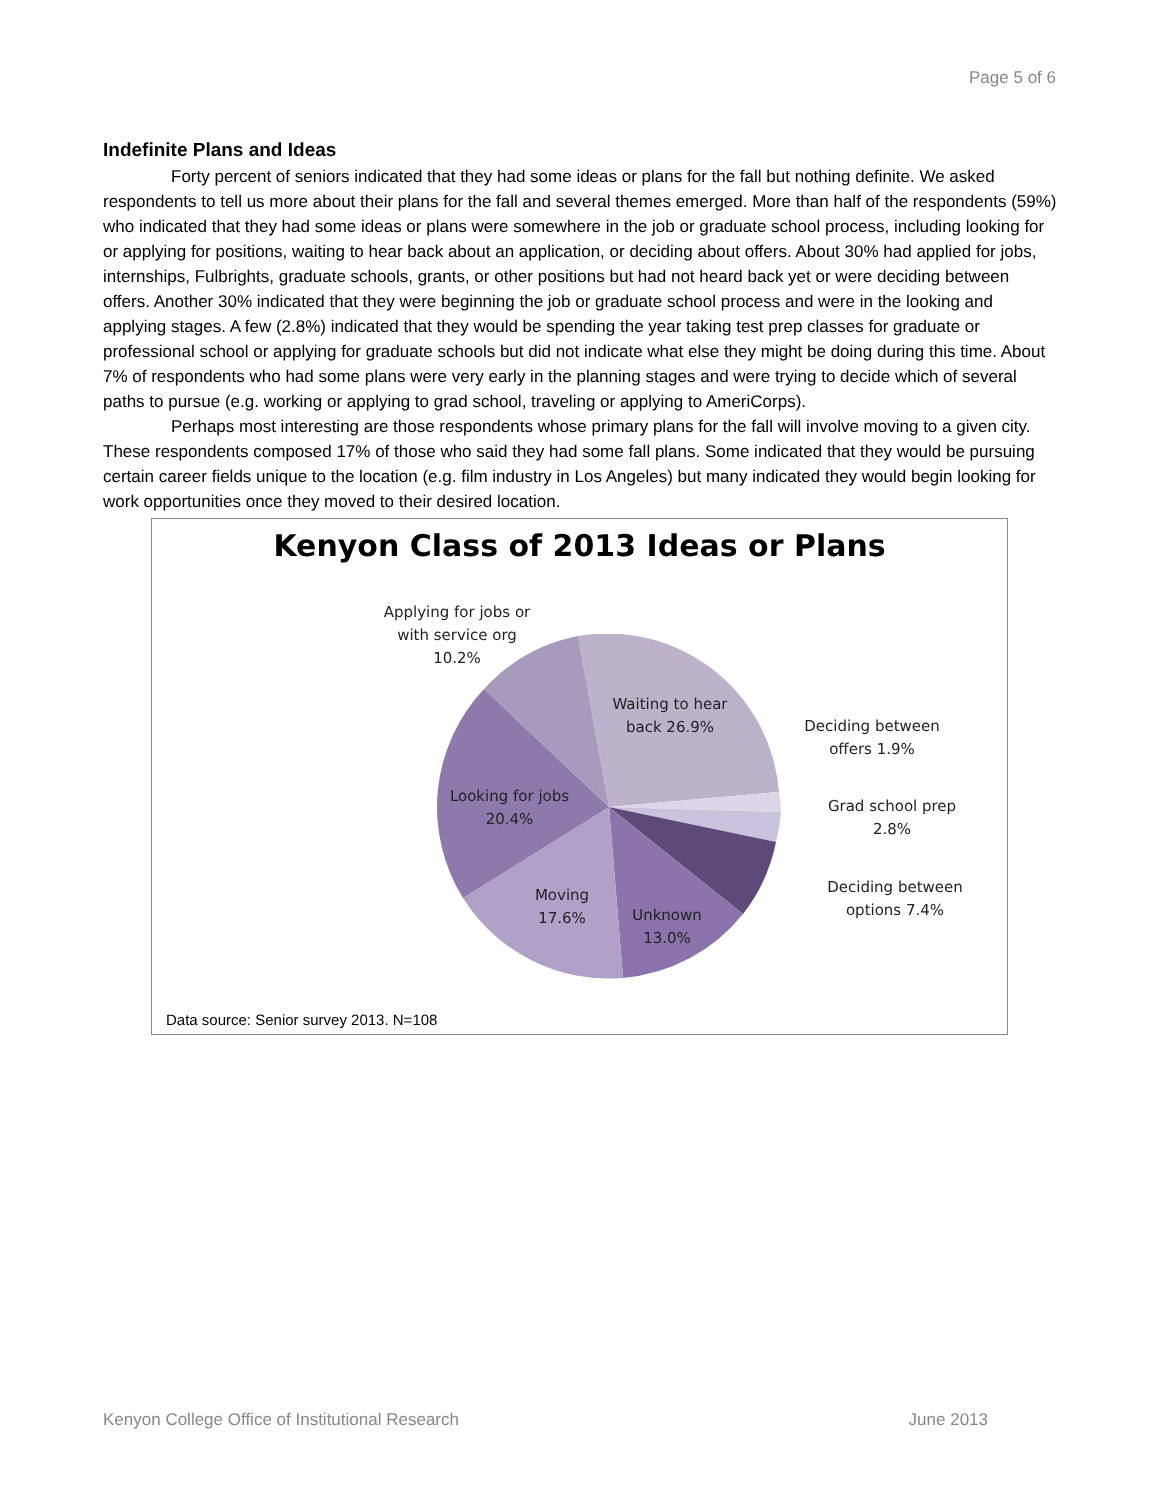Page 5 of 6
Indefinite Plans and Ideas
Forty percent of seniors indicated that they had some ideas or plans for the fall but nothing definite. We asked respondents to tell us more about their plans for the fall and several themes emerged. More than half of the respondents (59%) who indicated that they had some ideas or plans were somewhere in the job or graduate school process, including looking for or applying for positions, waiting to hear back about an application, or deciding about offers. About 30% had applied for jobs, internships, Fulbrights, graduate schools, grants, or other positions but had not heard back yet or were deciding between offers. Another 30% indicated that they were beginning the job or graduate school process and were in the looking and applying stages. A few (2.8%) indicated that they would be spending the year taking test prep classes for graduate or professional school or applying for graduate schools but did not indicate what else they might be doing during this time. About 7% of respondents who had some plans were very early in the planning stages and were trying to decide which of several paths to pursue (e.g. working or applying to grad school, traveling or applying to AmeriCorps).
Perhaps most interesting are those respondents whose primary plans for the fall will involve moving to a given city. These respondents composed 17% of those who said they had some fall plans. Some indicated that they would be pursuing certain career fields unique to the location (e.g. film industry in Los Angeles) but many indicated they would begin looking for work opportunities once they moved to their desired location.
Kenyon Class of 2013 Ideas or Plans
Applying for jobs or with service org 10.2%
Waiting to hear back 26.9%
Deciding between offers 1.9%
Grad school prep 2.8%
Deciding between options 7.4%
Looking for jobs 20.4%
Moving 17.6%
Unknown 13.0%
Data source: Senior survey 2013. N=108
Kenyon College Office of Institutional Research June 2013